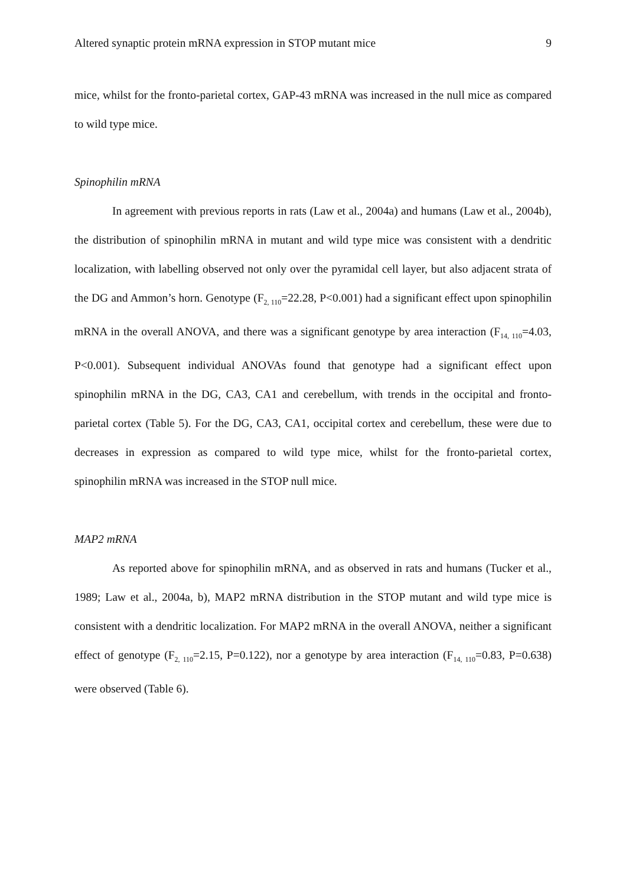Altered synaptic protein mRNA expression in STOP mutant mice 9
mice, whilst for the fronto-parietal cortex, GAP-43 mRNA was increased in the null mice as compared to wild type mice.
Spinophilin mRNA
In agreement with previous reports in rats (Law et al., 2004a) and humans (Law et al., 2004b), the distribution of spinophilin mRNA in mutant and wild type mice was consistent with a dendritic localization, with labelling observed not only over the pyramidal cell layer, but also adjacent strata of the DG and Ammon’s horn. Genotype (F<sub>2, 110</sub>=22.28, P<0.001) had a significant effect upon spinophilin mRNA in the overall ANOVA, and there was a significant genotype by area interaction (F<sub>14, 110</sub>=4.03, P<0.001). Subsequent individual ANOVAs found that genotype had a significant effect upon spinophilin mRNA in the DG, CA3, CA1 and cerebellum, with trends in the occipital and fronto-parietal cortex (Table 5). For the DG, CA3, CA1, occipital cortex and cerebellum, these were due to decreases in expression as compared to wild type mice, whilst for the fronto-parietal cortex, spinophilin mRNA was increased in the STOP null mice.
MAP2 mRNA
As reported above for spinophilin mRNA, and as observed in rats and humans (Tucker et al., 1989; Law et al., 2004a, b), MAP2 mRNA distribution in the STOP mutant and wild type mice is consistent with a dendritic localization. For MAP2 mRNA in the overall ANOVA, neither a significant effect of genotype (F<sub>2, 110</sub>=2.15, P=0.122), nor a genotype by area interaction (F<sub>14, 110</sub>=0.83, P=0.638) were observed (Table 6).